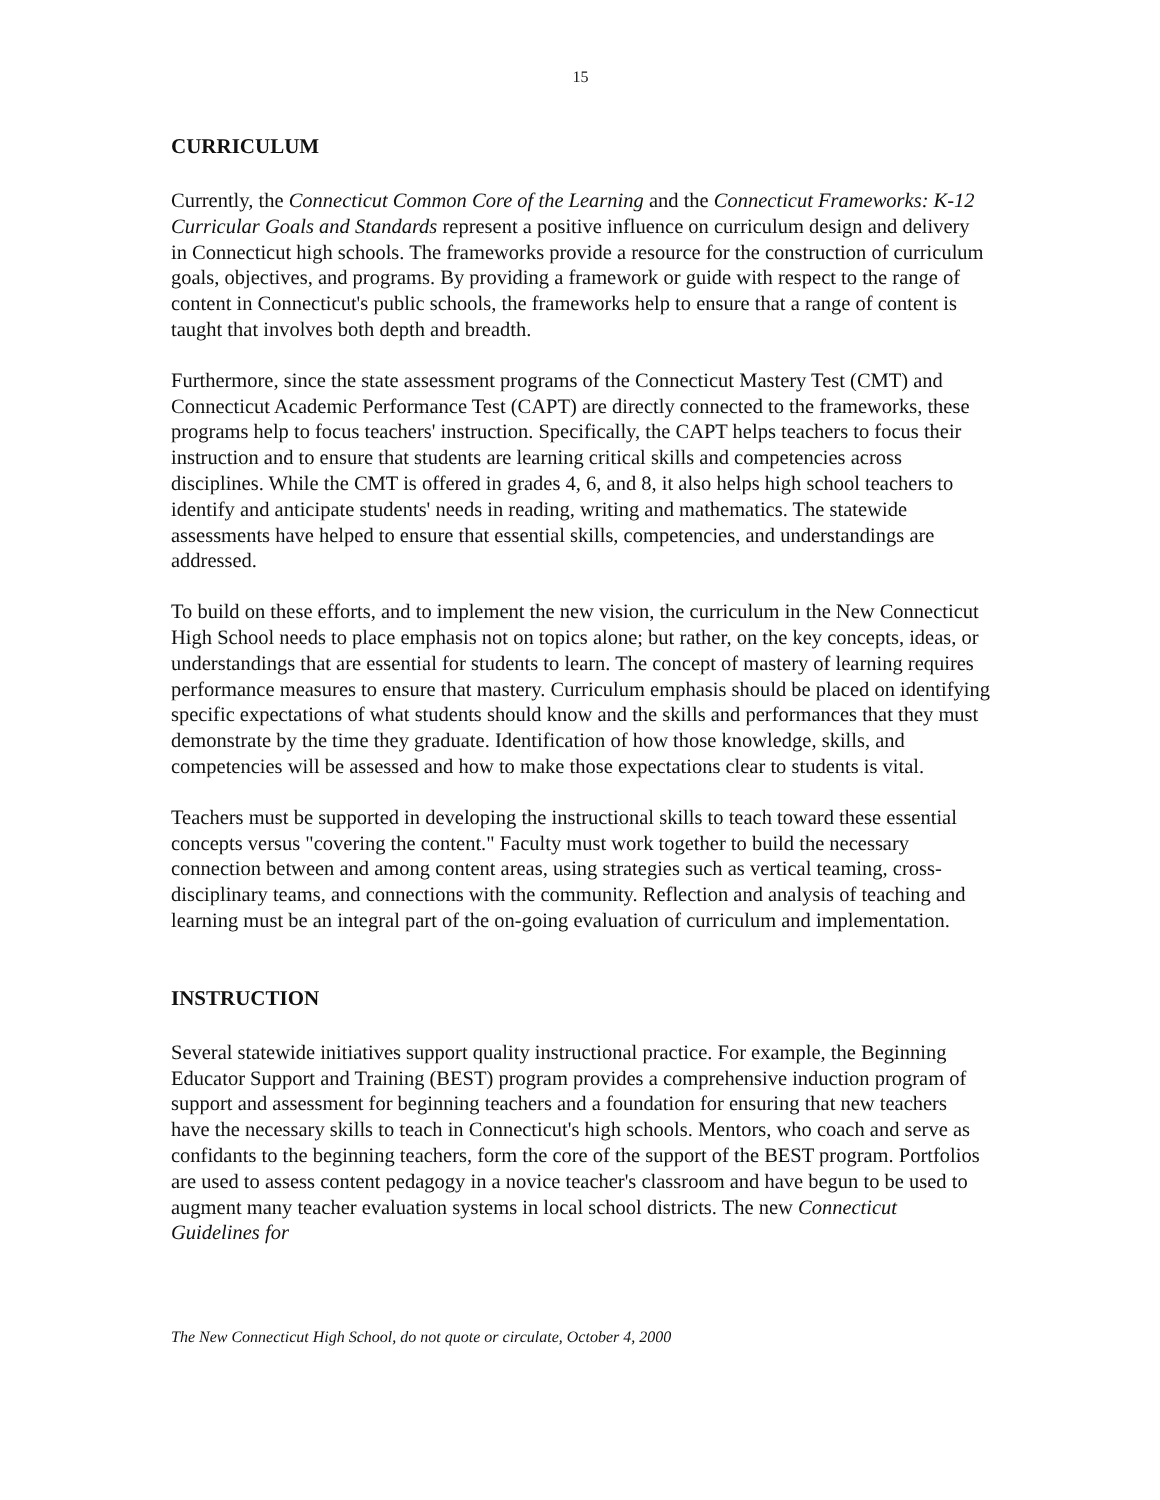15
CURRICULUM
Currently, the Connecticut Common Core of the Learning and the Connecticut Frameworks: K-12 Curricular Goals and Standards represent a positive influence on curriculum design and delivery in Connecticut high schools. The frameworks provide a resource for the construction of curriculum goals, objectives, and programs. By providing a framework or guide with respect to the range of content in Connecticut's public schools, the frameworks help to ensure that a range of content is taught that involves both depth and breadth.
Furthermore, since the state assessment programs of the Connecticut Mastery Test (CMT) and Connecticut Academic Performance Test (CAPT) are directly connected to the frameworks, these programs help to focus teachers' instruction. Specifically, the CAPT helps teachers to focus their instruction and to ensure that students are learning critical skills and competencies across disciplines. While the CMT is offered in grades 4, 6, and 8, it also helps high school teachers to identify and anticipate students' needs in reading, writing and mathematics. The statewide assessments have helped to ensure that essential skills, competencies, and understandings are addressed.
To build on these efforts, and to implement the new vision, the curriculum in the New Connecticut High School needs to place emphasis not on topics alone; but rather, on the key concepts, ideas, or understandings that are essential for students to learn. The concept of mastery of learning requires performance measures to ensure that mastery. Curriculum emphasis should be placed on identifying specific expectations of what students should know and the skills and performances that they must demonstrate by the time they graduate. Identification of how those knowledge, skills, and competencies will be assessed and how to make those expectations clear to students is vital.
Teachers must be supported in developing the instructional skills to teach toward these essential concepts versus "covering the content." Faculty must work together to build the necessary connection between and among content areas, using strategies such as vertical teaming, cross-disciplinary teams, and connections with the community. Reflection and analysis of teaching and learning must be an integral part of the on-going evaluation of curriculum and implementation.
INSTRUCTION
Several statewide initiatives support quality instructional practice. For example, the Beginning Educator Support and Training (BEST) program provides a comprehensive induction program of support and assessment for beginning teachers and a foundation for ensuring that new teachers have the necessary skills to teach in Connecticut's high schools. Mentors, who coach and serve as confidants to the beginning teachers, form the core of the support of the BEST program. Portfolios are used to assess content pedagogy in a novice teacher's classroom and have begun to be used to augment many teacher evaluation systems in local school districts. The new Connecticut Guidelines for
The New Connecticut High School, do not quote or circulate, October 4, 2000